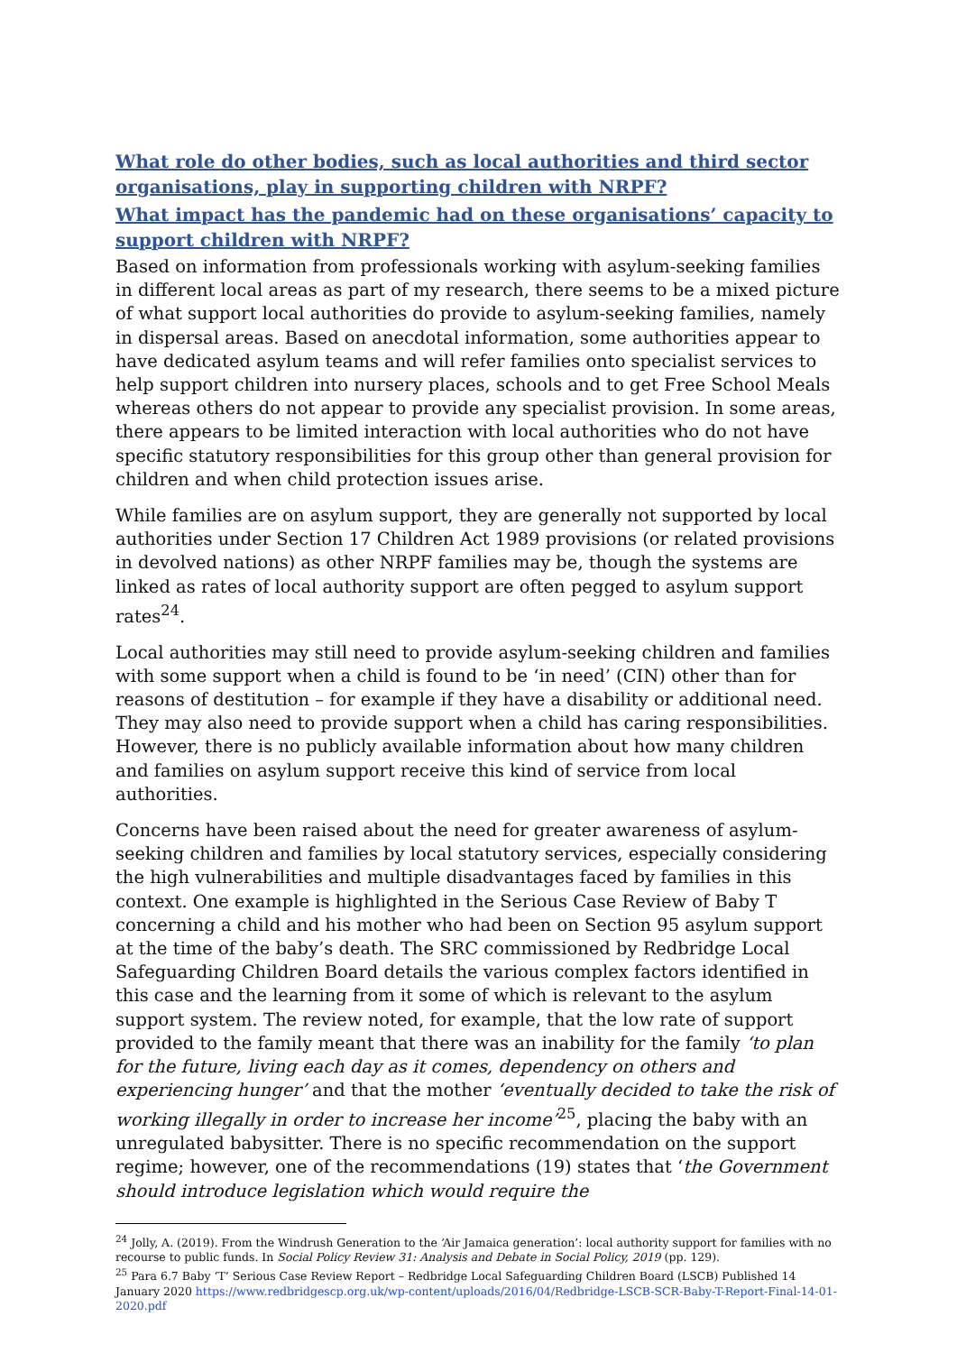What role do other bodies, such as local authorities and third sector organisations, play in supporting children with NRPF?
What impact has the pandemic had on these organisations’ capacity to support children with NRPF?
Based on information from professionals working with asylum-seeking families in different local areas as part of my research, there seems to be a mixed picture of what support local authorities do provide to asylum-seeking families, namely in dispersal areas. Based on anecdotal information, some authorities appear to have dedicated asylum teams and will refer families onto specialist services to help support children into nursery places, schools and to get Free School Meals whereas others do not appear to provide any specialist provision. In some areas, there appears to be limited interaction with local authorities who do not have specific statutory responsibilities for this group other than general provision for children and when child protection issues arise.
While families are on asylum support, they are generally not supported by local authorities under Section 17 Children Act 1989 provisions (or related provisions in devolved nations) as other NRPF families may be, though the systems are linked as rates of local authority support are often pegged to asylum support rates<sup>24</sup>.
Local authorities may still need to provide asylum-seeking children and families with some support when a child is found to be ‘in need’ (CIN) other than for reasons of destitution – for example if they have a disability or additional need. They may also need to provide support when a child has caring responsibilities. However, there is no publicly available information about how many children and families on asylum support receive this kind of service from local authorities.
Concerns have been raised about the need for greater awareness of asylum-seeking children and families by local statutory services, especially considering the high vulnerabilities and multiple disadvantages faced by families in this context. One example is highlighted in the Serious Case Review of Baby T concerning a child and his mother who had been on Section 95 asylum support at the time of the baby’s death. The SRC commissioned by Redbridge Local Safeguarding Children Board details the various complex factors identified in this case and the learning from it some of which is relevant to the asylum support system. The review noted, for example, that the low rate of support provided to the family meant that there was an inability for the family ‘to plan for the future, living each day as it comes, dependency on others and experiencing hunger’ and that the mother ‘eventually decided to take the risk of working illegally in order to increase her income’<sup>25</sup>, placing the baby with an unregulated babysitter. There is no specific recommendation on the support regime; however, one of the recommendations (19) states that ‘the Government should introduce legislation which would require the
<sup>24</sup> Jolly, A. (2019). From the Windrush Generation to the ‘Air Jamaica generation’: local authority support for families with no recourse to public funds. In Social Policy Review 31: Analysis and Debate in Social Policy, 2019 (pp. 129).
<sup>25</sup> Para 6.7 Baby ‘T’ Serious Case Review Report – Redbridge Local Safeguarding Children Board (LSCB) Published 14 January 2020 https://www.redbridgescp.org.uk/wp-content/uploads/2016/04/Redbridge-LSCB-SCR-Baby-T-Report-Final-14-01-2020.pdf